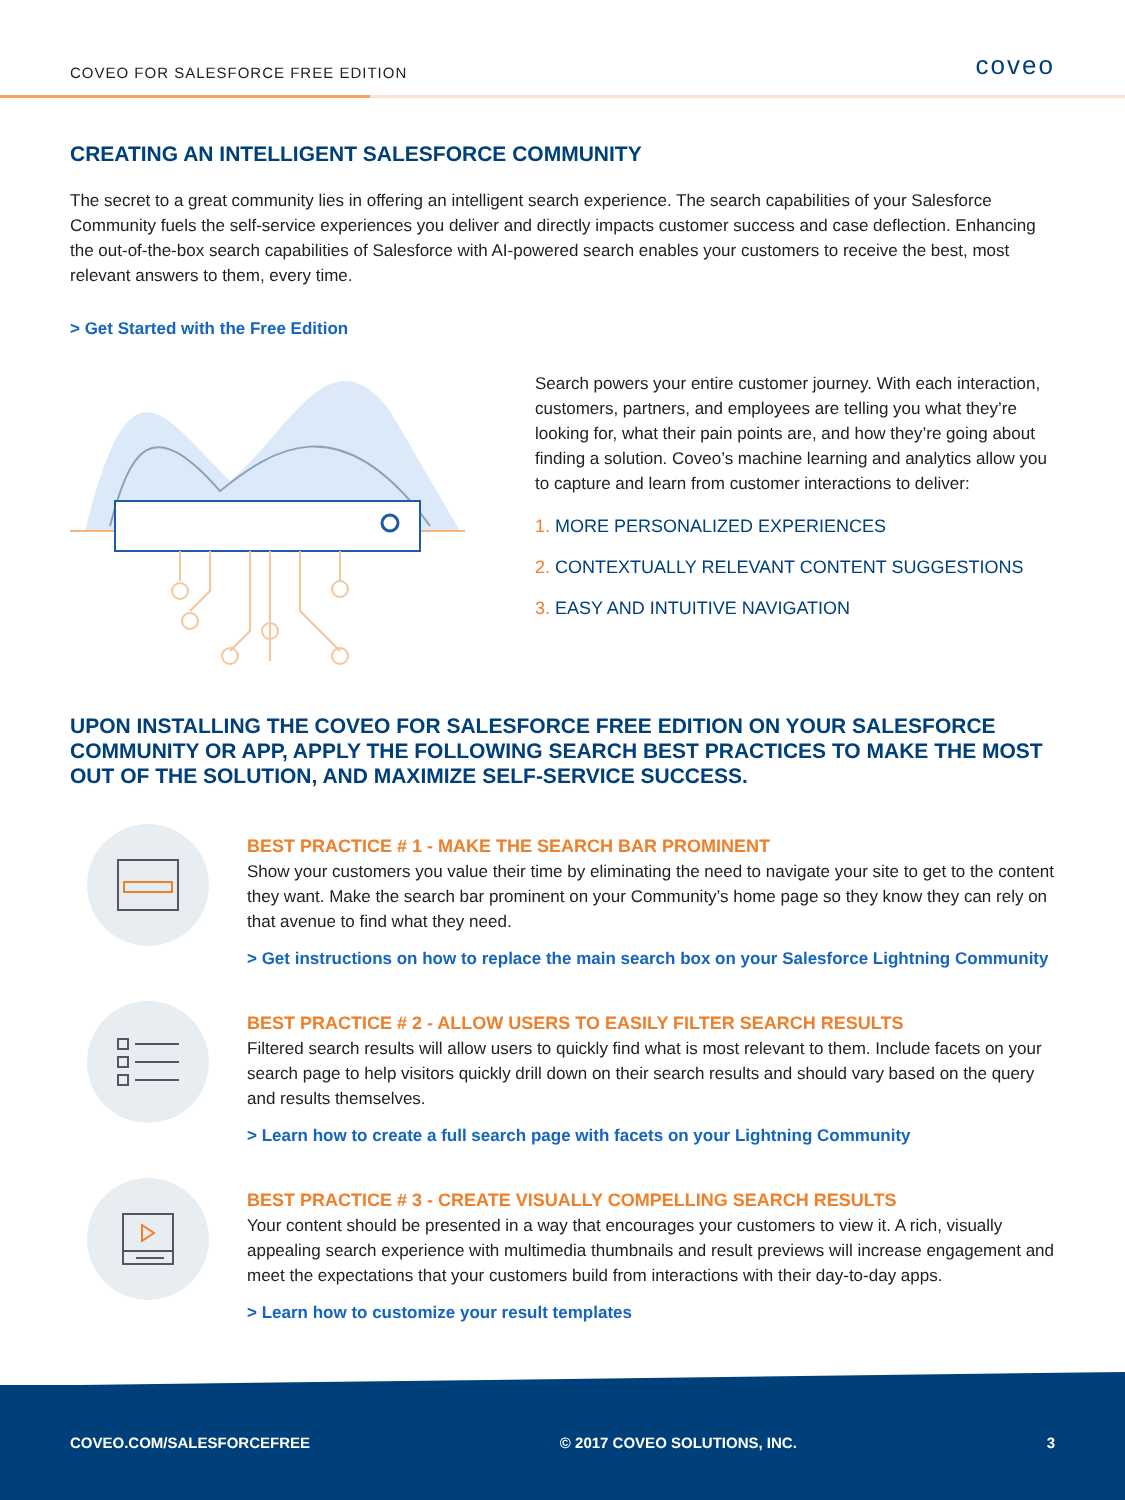COVEO FOR SALESFORCE FREE EDITION
coveo
CREATING AN INTELLIGENT SALESFORCE COMMUNITY
The secret to a great community lies in offering an intelligent search experience. The search capabilities of your Salesforce Community fuels the self-service experiences you deliver and directly impacts customer success and case deflection. Enhancing the out-of-the-box search capabilities of Salesforce with AI-powered search enables your customers to receive the best, most relevant answers to them, every time.
> Get Started with the Free Edition
Search powers your entire customer journey. With each interaction, customers, partners, and employees are telling you what they’re looking for, what their pain points are, and how they’re going about finding a solution. Coveo’s machine learning and analytics allow you to capture and learn from customer interactions to deliver:
1. MORE PERSONALIZED EXPERIENCES
2. CONTEXTUALLY RELEVANT CONTENT SUGGESTIONS
3. EASY AND INTUITIVE NAVIGATION
UPON INSTALLING THE COVEO FOR SALESFORCE FREE EDITION ON YOUR SALESFORCE COMMUNITY OR APP, APPLY THE FOLLOWING SEARCH BEST PRACTICES TO MAKE THE MOST OUT OF THE SOLUTION, AND MAXIMIZE SELF-SERVICE SUCCESS.
BEST PRACTICE # 1 - MAKE THE SEARCH BAR PROMINENT
Show your customers you value their time by eliminating the need to navigate your site to get to the content they want. Make the search bar prominent on your Community’s home page so they know they can rely on that avenue to find what they need.
> Get instructions on how to replace the main search box on your Salesforce Lightning Community
BEST PRACTICE # 2 - ALLOW USERS TO EASILY FILTER SEARCH RESULTS
Filtered search results will allow users to quickly find what is most relevant to them. Include facets on your search page to help visitors quickly drill down on their search results and should vary based on the query and results themselves.
> Learn how to create a full search page with facets on your Lightning Community
BEST PRACTICE # 3 - CREATE VISUALLY COMPELLING SEARCH RESULTS
Your content should be presented in a way that encourages your customers to view it. A rich, visually appealing search experience with multimedia thumbnails and result previews will increase engagement and meet the expectations that your customers build from interactions with their day-to-day apps.
> Learn how to customize your result templates
COVEO.COM/SALESFORCEFREE © 2017 COVEO SOLUTIONS, INC. 3